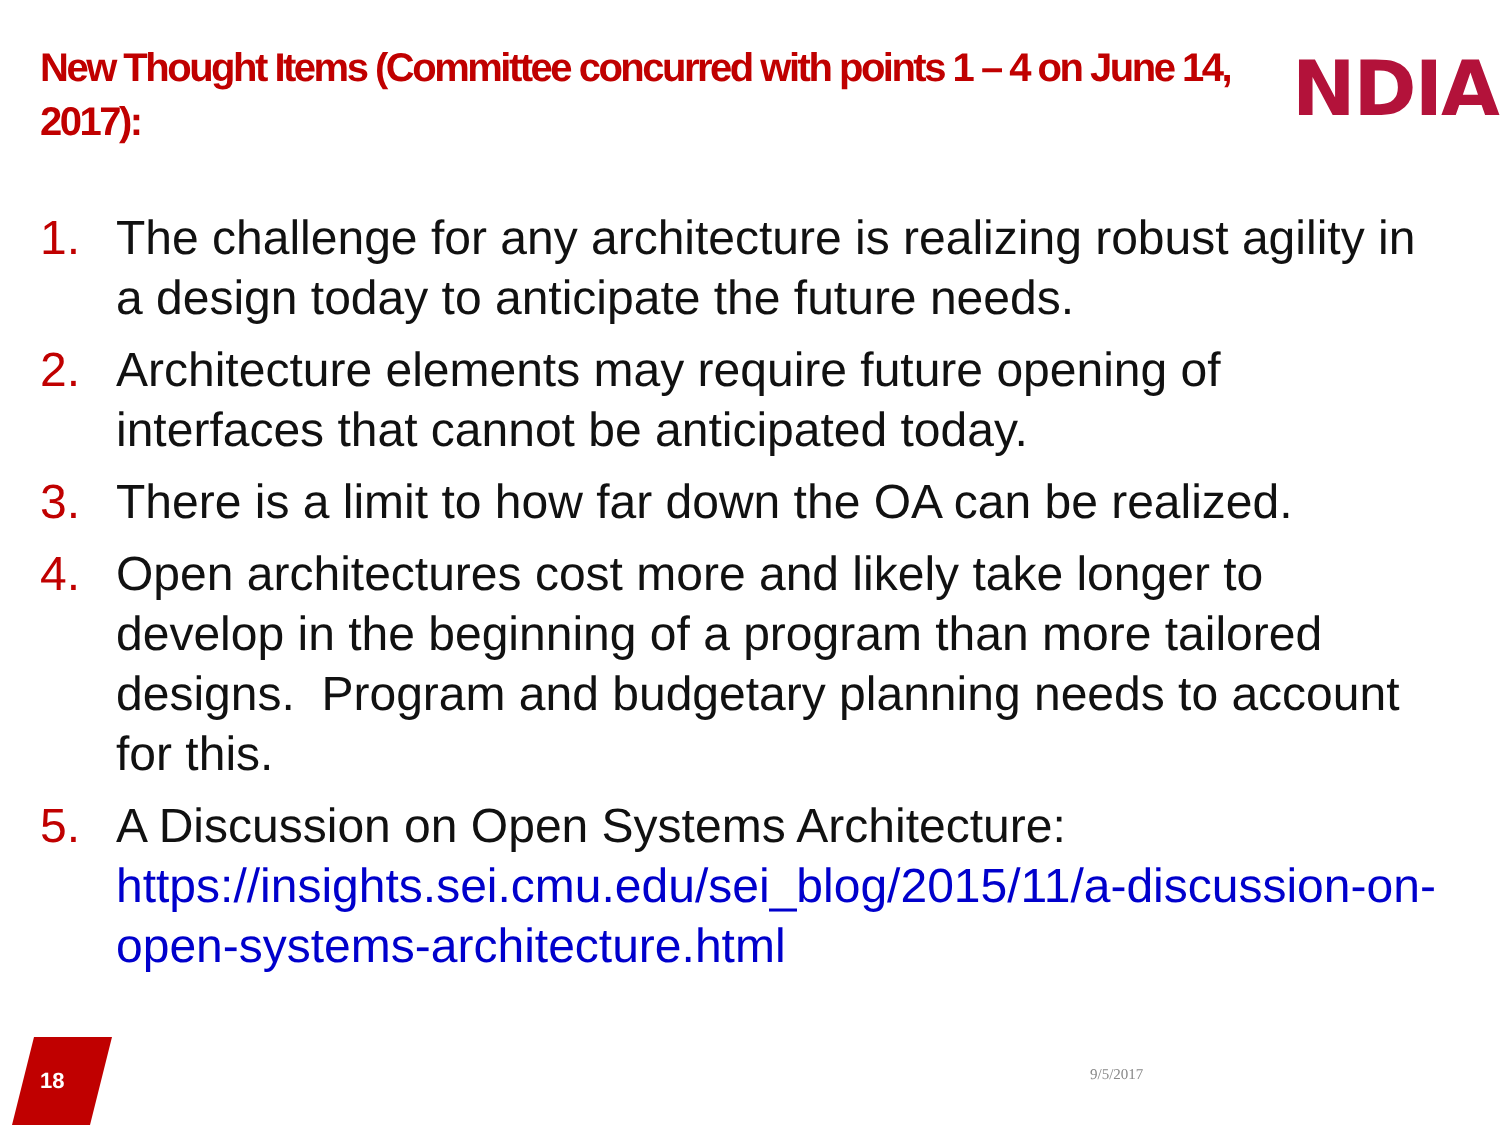New Thought Items (Committee concurred with points 1 – 4 on June 14, 2017):
NDIA
1. The challenge for any architecture is realizing robust agility in a design today to anticipate the future needs.
2. Architecture elements may require future opening of interfaces that cannot be anticipated today.
3. There is a limit to how far down the OA can be realized.
4. Open architectures cost more and likely take longer to develop in the beginning of a program than more tailored designs. Program and budgetary planning needs to account for this.
5. A Discussion on Open Systems Architecture:
https://insights.sei.cmu.edu/sei_blog/2015/11/a-discussion-on-open-systems-architecture.html
18 9/5/2017